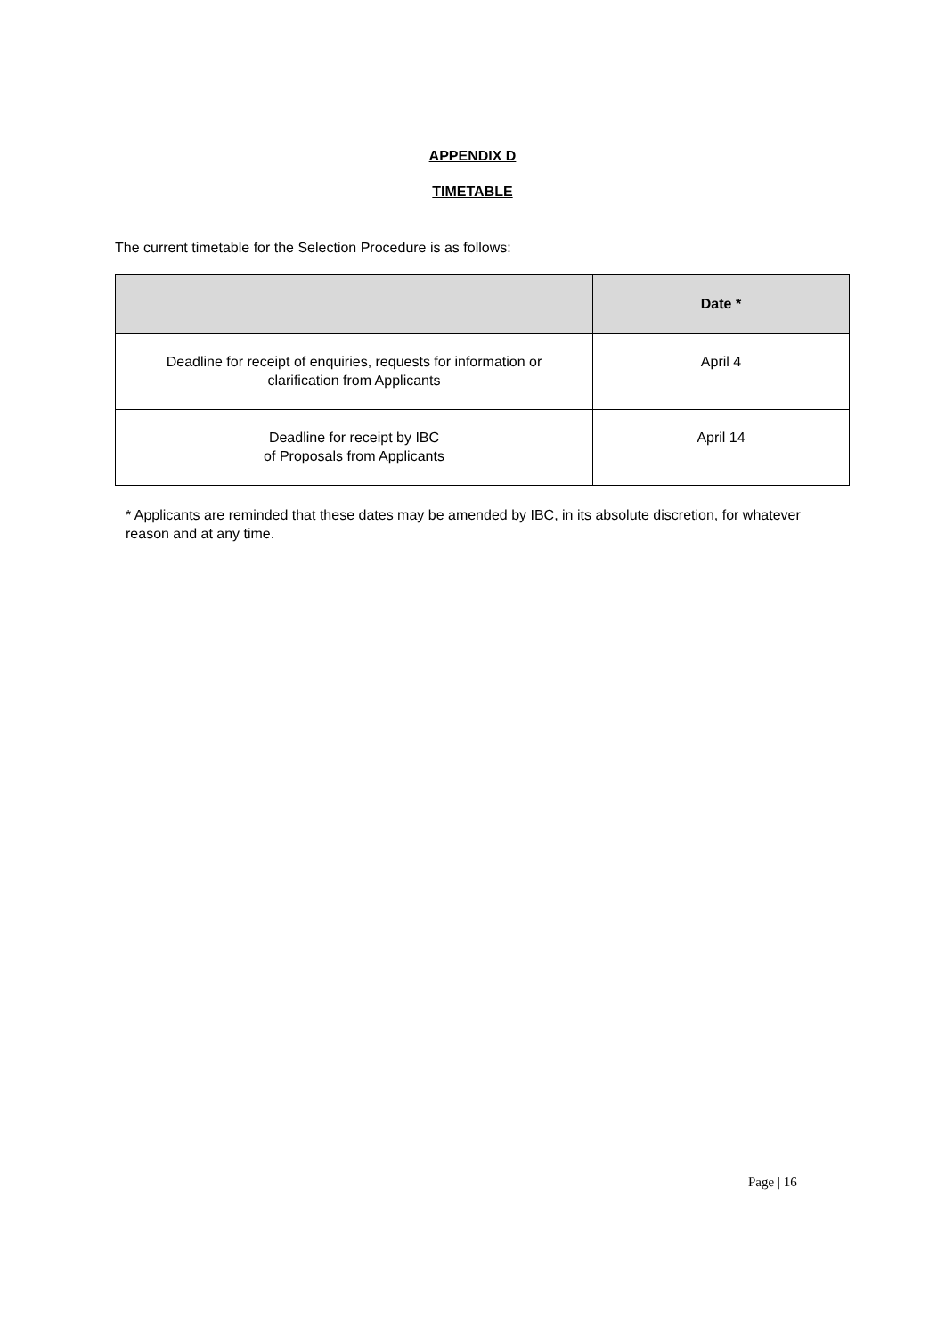APPENDIX D
TIMETABLE
The current timetable for the Selection Procedure is as follows:
| | Date * |
| --- | --- |
| Deadline for receipt of enquiries, requests for information or clarification from Applicants | April 4 |
| Deadline for receipt by IBC of Proposals from Applicants | April 14 |
* Applicants are reminded that these dates may be amended by IBC, in its absolute discretion, for whatever reason and at any time.
Page | 16